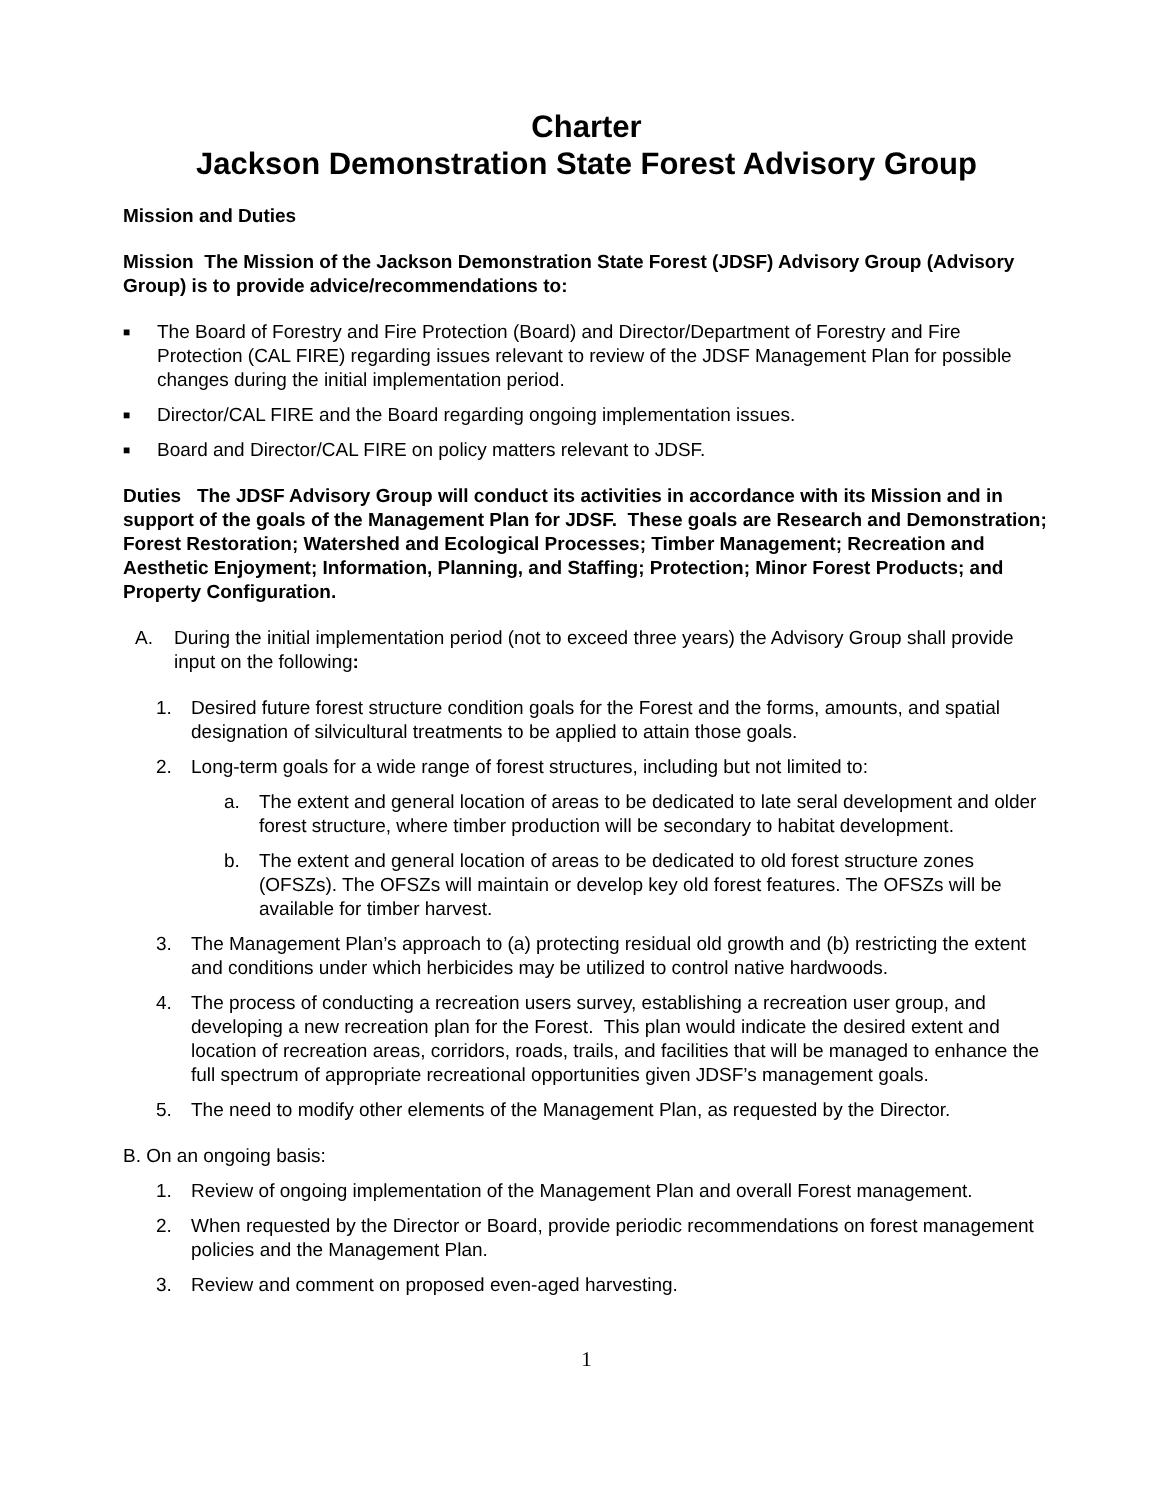Charter
Jackson Demonstration State Forest Advisory Group
Mission and Duties
Mission The Mission of the Jackson Demonstration State Forest (JDSF) Advisory Group (Advisory Group) is to provide advice/recommendations to:
■ The Board of Forestry and Fire Protection (Board) and Director/Department of Forestry and Fire Protection (CAL FIRE) regarding issues relevant to review of the JDSF Management Plan for possible changes during the initial implementation period.
■ Director/CAL FIRE and the Board regarding ongoing implementation issues.
■ Board and Director/CAL FIRE on policy matters relevant to JDSF.
Duties The JDSF Advisory Group will conduct its activities in accordance with its Mission and in support of the goals of the Management Plan for JDSF. These goals are Research and Demonstration; Forest Restoration; Watershed and Ecological Processes; Timber Management; Recreation and Aesthetic Enjoyment; Information, Planning, and Staffing; Protection; Minor Forest Products; and Property Configuration.
A. During the initial implementation period (not to exceed three years) the Advisory Group shall provide input on the following:
1. Desired future forest structure condition goals for the Forest and the forms, amounts, and spatial designation of silvicultural treatments to be applied to attain those goals.
2. Long-term goals for a wide range of forest structures, including but not limited to:
a. The extent and general location of areas to be dedicated to late seral development and older forest structure, where timber production will be secondary to habitat development.
b. The extent and general location of areas to be dedicated to old forest structure zones (OFSZs). The OFSZs will maintain or develop key old forest features. The OFSZs will be available for timber harvest.
3. The Management Plan’s approach to (a) protecting residual old growth and (b) restricting the extent and conditions under which herbicides may be utilized to control native hardwoods.
4. The process of conducting a recreation users survey, establishing a recreation user group, and developing a new recreation plan for the Forest. This plan would indicate the desired extent and location of recreation areas, corridors, roads, trails, and facilities that will be managed to enhance the full spectrum of appropriate recreational opportunities given JDSF’s management goals.
5. The need to modify other elements of the Management Plan, as requested by the Director.
B. On an ongoing basis:
1. Review of ongoing implementation of the Management Plan and overall Forest management.
2. When requested by the Director or Board, provide periodic recommendations on forest management policies and the Management Plan.
3. Review and comment on proposed even-aged harvesting.
1